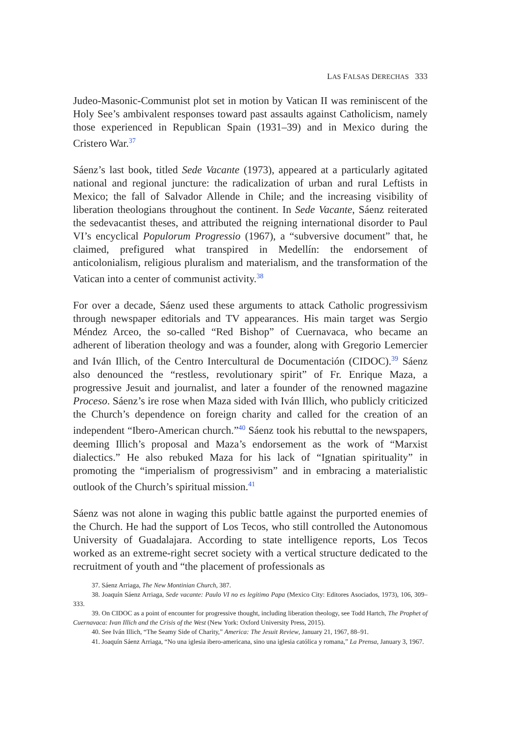LAS FALSAS DERECHAS 333
Judeo-Masonic-Communist plot set in motion by Vatican II was reminiscent of the Holy See’s ambivalent responses toward past assaults against Catholicism, namely those experienced in Republican Spain (1931–39) and in Mexico during the Cristero War.<sup>37</sup>
Sáenz’s last book, titled Sede Vacante (1973), appeared at a particularly agitated national and regional juncture: the radicalization of urban and rural Leftists in Mexico; the fall of Salvador Allende in Chile; and the increasing visibility of liberation theologians throughout the continent. In Sede Vacante, Sáenz reiterated the sedevacantist theses, and attributed the reigning international disorder to Paul VI’s encyclical Populorum Progressio (1967), a “subversive document” that, he claimed, prefigured what transpired in Medellín: the endorsement of anticolonialism, religious pluralism and materialism, and the transformation of the Vatican into a center of communist activity.<sup>38</sup>
For over a decade, Sáenz used these arguments to attack Catholic progressivism through newspaper editorials and TV appearances. His main target was Sergio Méndez Arceo, the so-called “Red Bishop” of Cuernavaca, who became an adherent of liberation theology and was a founder, along with Gregorio Lemercier and Iván Illich, of the Centro Intercultural de Documentación (CIDOC).<sup>39</sup> Sáenz also denounced the “restless, revolutionary spirit” of Fr. Enrique Maza, a progressive Jesuit and journalist, and later a founder of the renowned magazine Proceso. Sáenz’s ire rose when Maza sided with Iván Illich, who publicly criticized the Church’s dependence on foreign charity and called for the creation of an independent “Ibero-American church.”<sup>40</sup> Sáenz took his rebuttal to the newspapers, deeming Illich’s proposal and Maza’s endorsement as the work of “Marxist dialectics.” He also rebuked Maza for his lack of “Ignatian spirituality” in promoting the “imperialism of progressivism” and in embracing a materialistic outlook of the Church’s spiritual mission.<sup>41</sup>
Sáenz was not alone in waging this public battle against the purported enemies of the Church. He had the support of Los Tecos, who still controlled the Autonomous University of Guadalajara. According to state intelligence reports, Los Tecos worked as an extreme-right secret society with a vertical structure dedicated to the recruitment of youth and “the placement of professionals as
37. Sáenz Arriaga, The New Montinian Church, 387.
38. Joaquín Sáenz Arriaga, Sede vacante: Paulo VI no es legítimo Papa (Mexico City: Editores Asociados, 1973), 106, 309–333.
39. On CIDOC as a point of encounter for progressive thought, including liberation theology, see Todd Hartch, The Prophet of Cuernavaca: Ivan Illich and the Crisis of the West (New York: Oxford University Press, 2015).
40. See Iván Illich, “The Seamy Side of Charity,” America: The Jesuit Review, January 21, 1967, 88–91.
41. Joaquín Sáenz Arriaga, “No una iglesia ibero-americana, sino una iglesia católica y romana,” La Prensa, January 3, 1967.